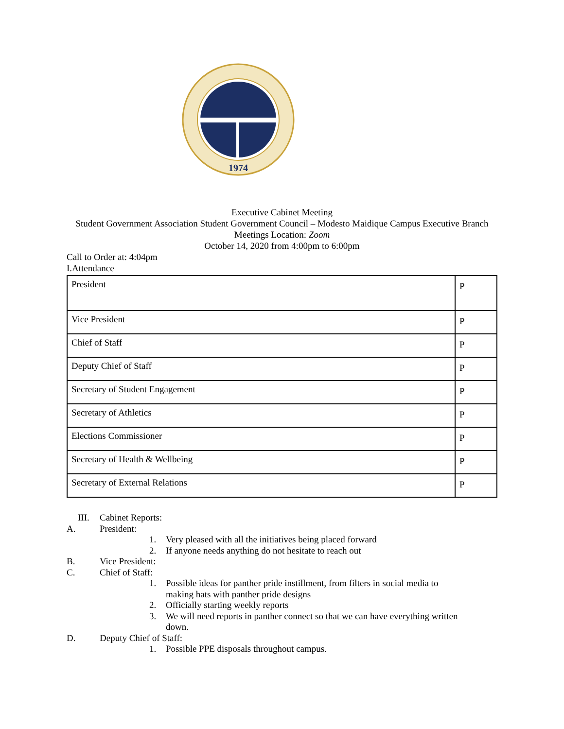1974
Executive Cabinet Meeting
Student Government Association Student Government Council – Modesto Maidique Campus Executive Branch Meetings Location: Zoom
October 14, 2020 from 4:00pm to 6:00pm
Call to Order at: 4:04pm
I.Attendance
| President | P |
| Vice President | P |
| Chief of Staff | P |
| Deputy Chief of Staff | P |
| Secretary of Student Engagement | P |
| Secretary of Athletics | P |
| Elections Commissioner | P |
| Secretary of Health & Wellbeing | P |
| Secretary of External Relations | P |
III. Cabinet Reports:
A. President:
1. Very pleased with all the initiatives being placed forward
2. If anyone needs anything do not hesitate to reach out
B. Vice President:
C. Chief of Staff:
1. Possible ideas for panther pride instillment, from filters in social media to
making hats with panther pride designs
2. Officially starting weekly reports
3. We will need reports in panther connect so that we can have everything written
down.
D. Deputy Chief of Staff:
1. Possible PPE disposals throughout campus.